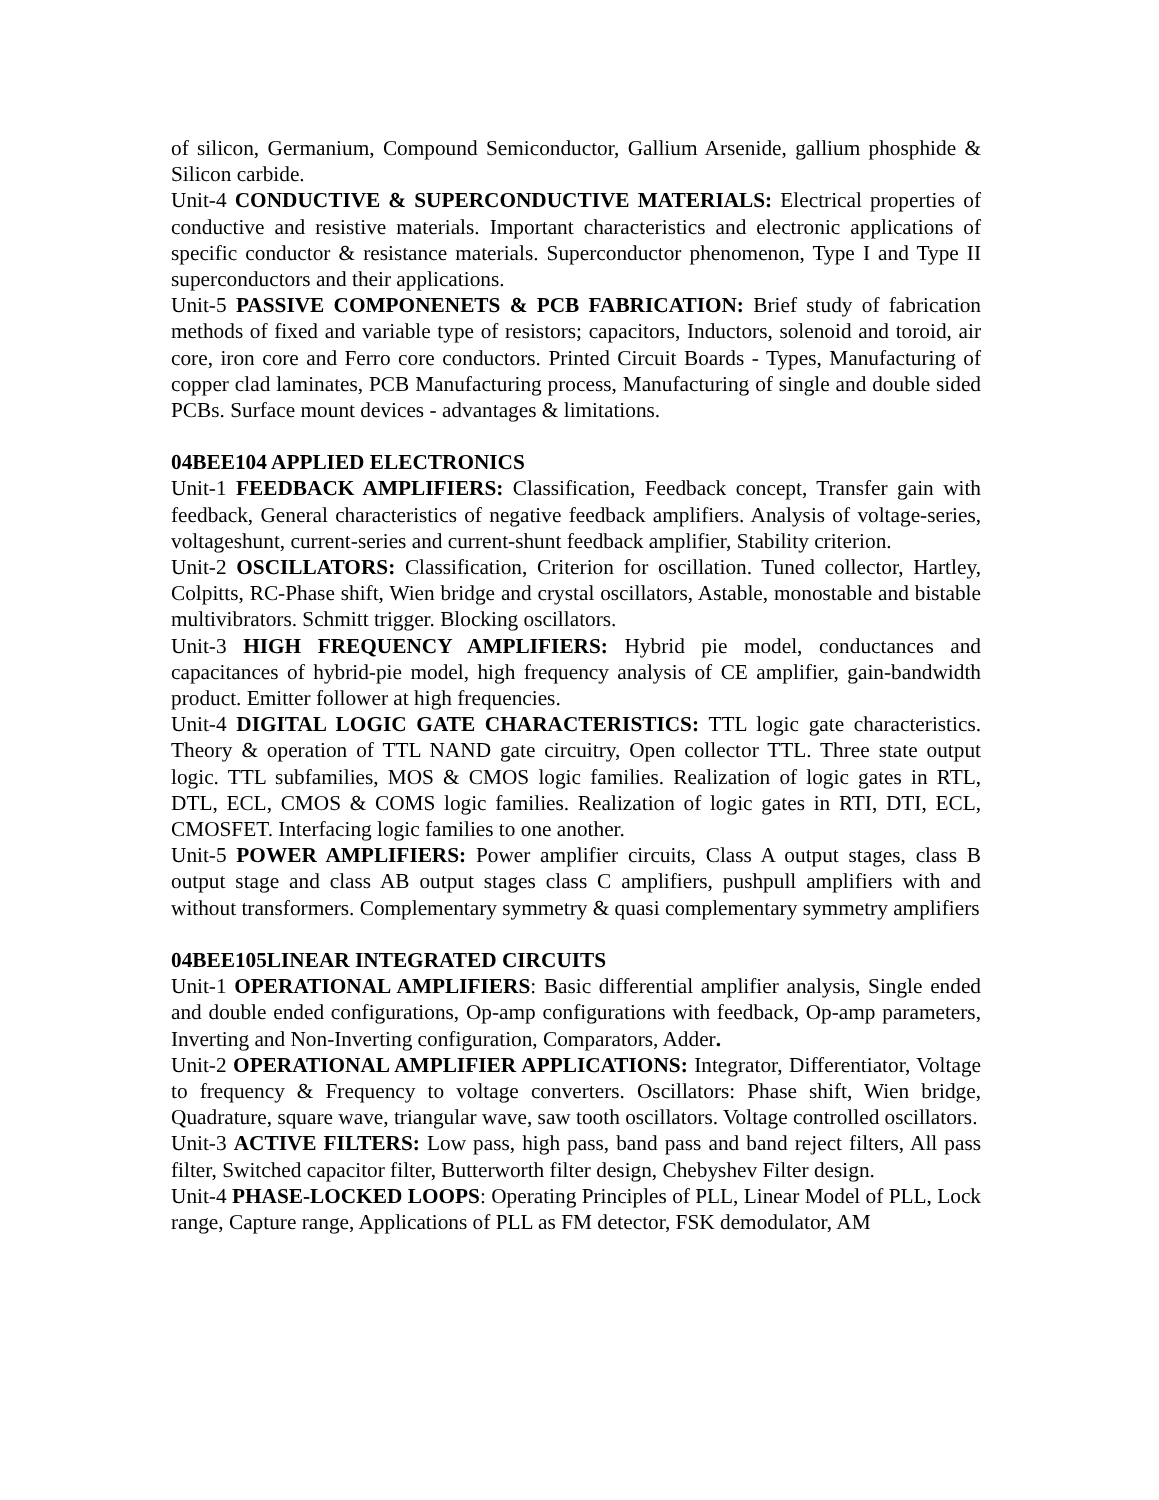of silicon, Germanium, Compound Semiconductor, Gallium Arsenide, gallium phosphide & Silicon carbide.
Unit-4 CONDUCTIVE & SUPERCONDUCTIVE MATERIALS: Electrical properties of conductive and resistive materials. Important characteristics and electronic applications of specific conductor & resistance materials. Superconductor phenomenon, Type I and Type II superconductors and their applications.
Unit-5 PASSIVE COMPONENETS & PCB FABRICATION: Brief study of fabrication methods of fixed and variable type of resistors; capacitors, Inductors, solenoid and toroid, air core, iron core and Ferro core conductors. Printed Circuit Boards - Types, Manufacturing of copper clad laminates, PCB Manufacturing process, Manufacturing of single and double sided PCBs. Surface mount devices - advantages & limitations.
04BEE104 APPLIED ELECTRONICS
Unit-1 FEEDBACK AMPLIFIERS: Classification, Feedback concept, Transfer gain with feedback, General characteristics of negative feedback amplifiers. Analysis of voltage-series, voltageshunt, current-series and current-shunt feedback amplifier, Stability criterion.
Unit-2 OSCILLATORS: Classification, Criterion for oscillation. Tuned collector, Hartley, Colpitts, RC-Phase shift, Wien bridge and crystal oscillators, Astable, monostable and bistable multivibrators. Schmitt trigger. Blocking oscillators.
Unit-3 HIGH FREQUENCY AMPLIFIERS: Hybrid pie model, conductances and capacitances of hybrid-pie model, high frequency analysis of CE amplifier, gain-bandwidth product. Emitter follower at high frequencies.
Unit-4 DIGITAL LOGIC GATE CHARACTERISTICS: TTL logic gate characteristics. Theory & operation of TTL NAND gate circuitry, Open collector TTL. Three state output logic. TTL subfamilies, MOS & CMOS logic families. Realization of logic gates in RTL, DTL, ECL, CMOS & COMS logic families. Realization of logic gates in RTI, DTI, ECL, CMOSFET. Interfacing logic families to one another.
Unit-5 POWER AMPLIFIERS: Power amplifier circuits, Class A output stages, class B output stage and class AB output stages class C amplifiers, pushpull amplifiers with and without transformers. Complementary symmetry & quasi complementary symmetry amplifiers
04BEE105LINEAR INTEGRATED CIRCUITS
Unit-1 OPERATIONAL AMPLIFIERS: Basic differential amplifier analysis, Single ended and double ended configurations, Op-amp configurations with feedback, Op-amp parameters, Inverting and Non-Inverting configuration, Comparators, Adder.
Unit-2 OPERATIONAL AMPLIFIER APPLICATIONS: Integrator, Differentiator, Voltage to frequency & Frequency to voltage converters. Oscillators: Phase shift, Wien bridge, Quadrature, square wave, triangular wave, saw tooth oscillators. Voltage controlled oscillators.
Unit-3 ACTIVE FILTERS: Low pass, high pass, band pass and band reject filters, All pass filter, Switched capacitor filter, Butterworth filter design, Chebyshev Filter design.
Unit-4 PHASE-LOCKED LOOPS: Operating Principles of PLL, Linear Model of PLL, Lock range, Capture range, Applications of PLL as FM detector, FSK demodulator, AM